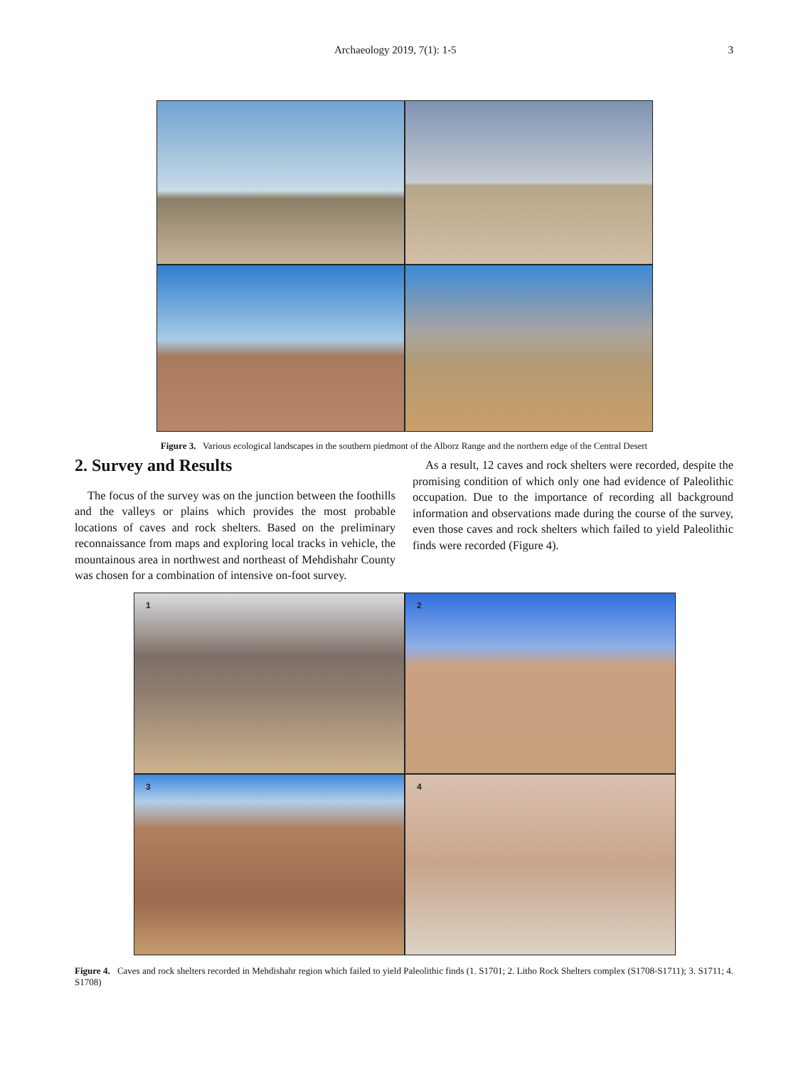Archaeology 2019, 7(1): 1-5 3
Figure 3. Various ecological landscapes in the southern piedmont of the Alborz Range and the northern edge of the Central Desert
2. Survey and Results
The focus of the survey was on the junction between the foothills and the valleys or plains which provides the most probable locations of caves and rock shelters. Based on the preliminary reconnaissance from maps and exploring local tracks in vehicle, the mountainous area in northwest and northeast of Mehdishahr County was chosen for a combination of intensive on-foot survey.
As a result, 12 caves and rock shelters were recorded, despite the promising condition of which only one had evidence of Paleolithic occupation. Due to the importance of recording all background information and observations made during the course of the survey, even those caves and rock shelters which failed to yield Paleolithic finds were recorded (Figure 4).
1
2
3
4
Figure 4. Caves and rock shelters recorded in Mehdishahr region which failed to yield Paleolithic finds (1. S1701; 2. Litho Rock Shelters complex (S1708-S1711); 3. S1711; 4. S1708)